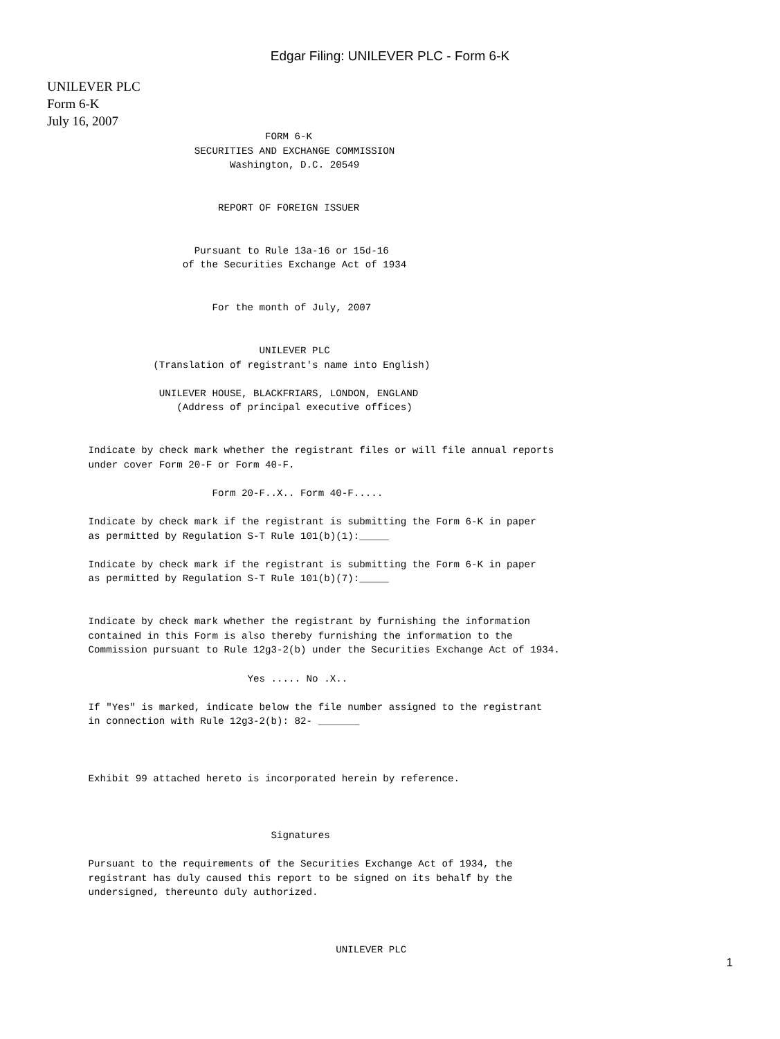Edgar Filing: UNILEVER PLC - Form 6-K
UNILEVER PLC
Form 6-K
July 16, 2007
                                     FORM 6-K
                         SECURITIES AND EXCHANGE COMMISSION
                               Washington, D.C. 20549


                             REPORT OF FOREIGN ISSUER


                         Pursuant to Rule 13a-16 or 15d-16
                       of the Securities Exchange Act of 1934


                            For the month of July, 2007


                                    UNILEVER PLC
                  (Translation of registrant's name into English)

                   UNILEVER HOUSE, BLACKFRIARS, LONDON, ENGLAND
                      (Address of principal executive offices)


       Indicate by check mark whether the registrant files or will file annual reports
       under cover Form 20-F or Form 40-F.

                            Form 20-F..X.. Form 40-F.....

       Indicate by check mark if the registrant is submitting the Form 6-K in paper
       as permitted by Regulation S-T Rule 101(b)(1):_____

       Indicate by check mark if the registrant is submitting the Form 6-K in paper
       as permitted by Regulation S-T Rule 101(b)(7):_____


       Indicate by check mark whether the registrant by furnishing the information
       contained in this Form is also thereby furnishing the information to the
       Commission pursuant to Rule 12g3-2(b) under the Securities Exchange Act of 1934.

                                  Yes ..... No .X..

       If "Yes" is marked, indicate below the file number assigned to the registrant
       in connection with Rule 12g3-2(b): 82- _______



       Exhibit 99 attached hereto is incorporated herein by reference.



                                      Signatures

       Pursuant to the requirements of the Securities Exchange Act of 1934, the
       registrant has duly caused this report to be signed on its behalf by the
       undersigned, thereunto duly authorized.



                                                 UNILEVER PLC
1